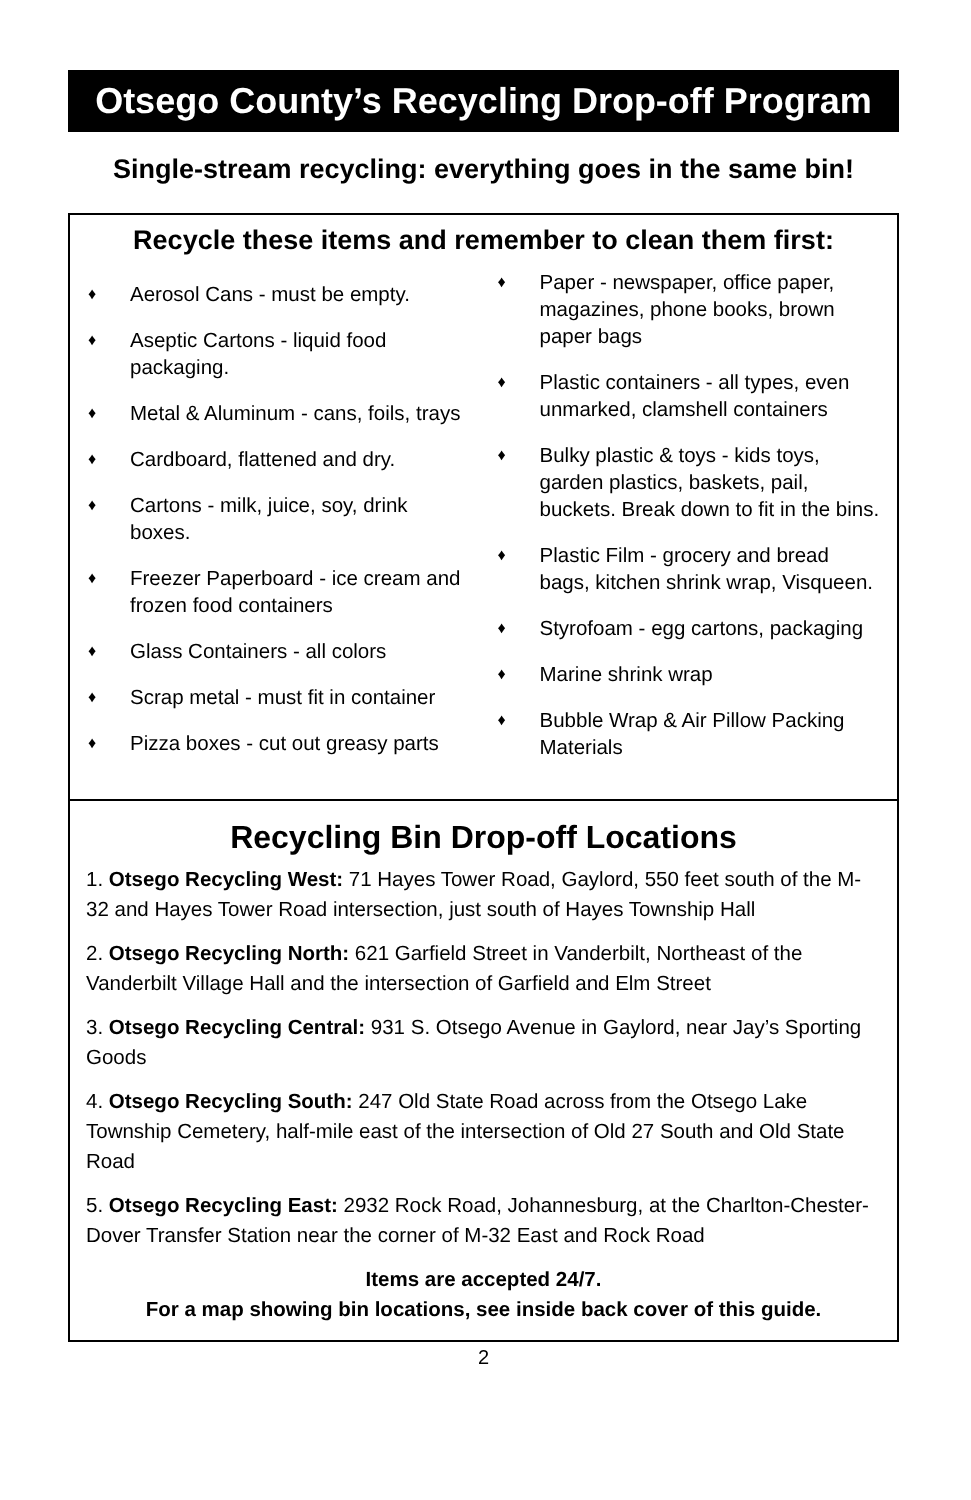Otsego County’s Recycling Drop-off Program
Single-stream recycling: everything goes in the same bin!
Recycle these items and remember to clean them first:
♦ Aerosol Cans - must be empty.
♦ Aseptic Cartons - liquid food packaging.
♦ Metal & Aluminum - cans, foils, trays
♦ Cardboard, flattened and dry.
♦ Cartons - milk, juice, soy, drink boxes.
♦ Freezer Paperboard - ice cream and frozen food containers
♦ Glass Containers - all colors
♦ Scrap metal - must fit in container
♦ Pizza boxes - cut out greasy parts
♦ Paper - newspaper, office paper, magazines, phone books, brown paper bags
♦ Plastic containers - all types, even unmarked, clamshell containers
♦ Bulky plastic & toys - kids toys, garden plastics, baskets, pail, buckets. Break down to fit in the bins.
♦ Plastic Film - grocery and bread bags, kitchen shrink wrap, Visqueen.
♦ Styrofoam - egg cartons, packaging
♦ Marine shrink wrap
♦ Bubble Wrap & Air Pillow Packing Materials
Recycling Bin Drop-off Locations
1. Otsego Recycling West: 71 Hayes Tower Road, Gaylord, 550 feet south of the M-32 and Hayes Tower Road intersection, just south of Hayes Township Hall
2. Otsego Recycling North: 621 Garfield Street in Vanderbilt, Northeast of the Vanderbilt Village Hall and the intersection of Garfield and Elm Street
3. Otsego Recycling Central: 931 S. Otsego Avenue in Gaylord, near Jay’s Sporting Goods
4. Otsego Recycling South: 247 Old State Road across from the Otsego Lake Township Cemetery, half-mile east of the intersection of Old 27 South and Old State Road
5. Otsego Recycling East: 2932 Rock Road, Johannesburg, at the Charlton-Chester-Dover Transfer Station near the corner of M-32 East and Rock Road
Items are accepted 24/7.
For a map showing bin locations, see inside back cover of this guide.
2